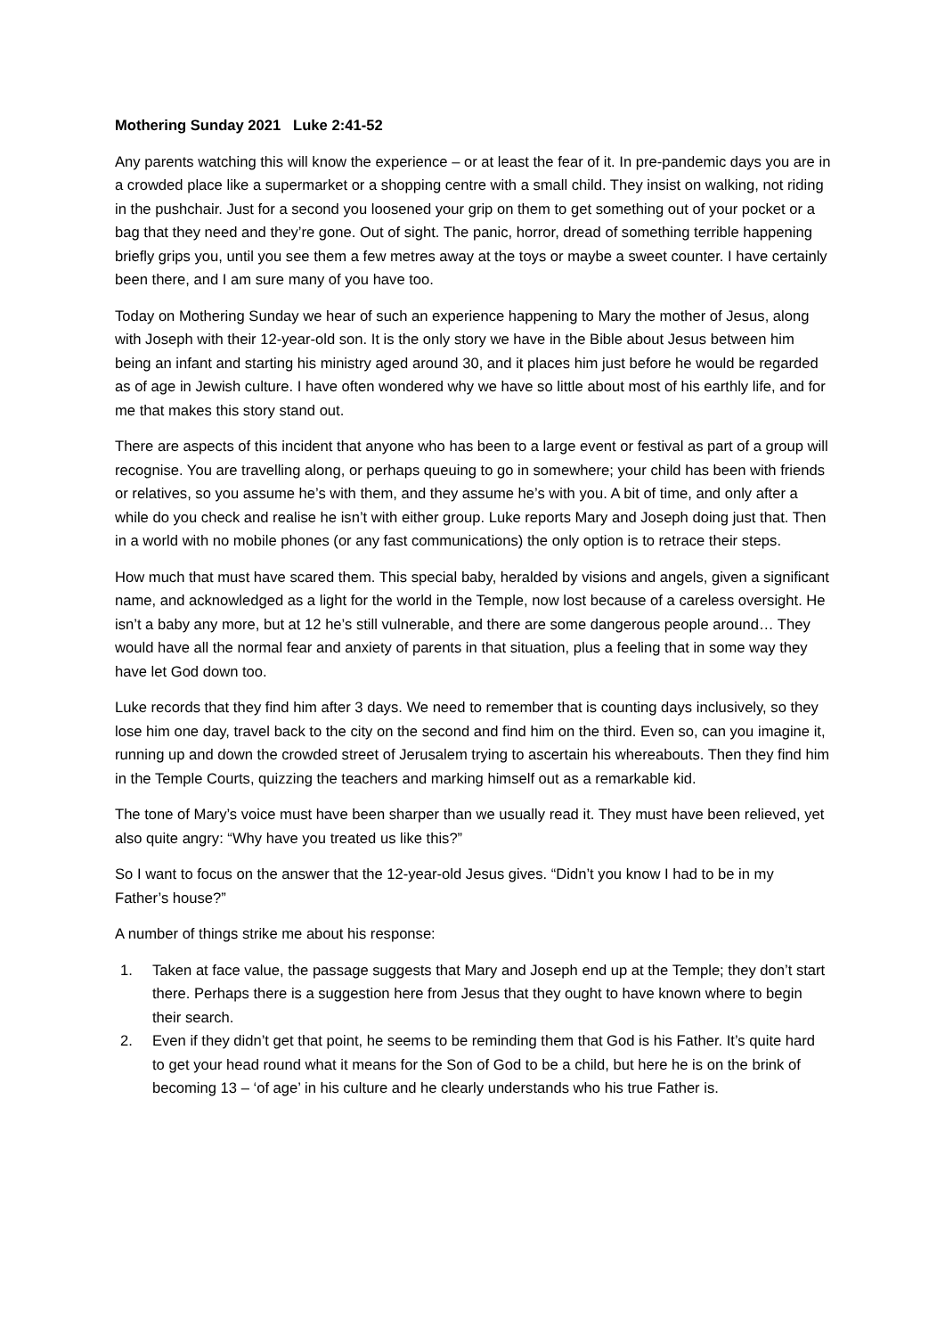Mothering Sunday 2021 Luke 2:41-52
Any parents watching this will know the experience – or at least the fear of it. In pre-pandemic days you are in a crowded place like a supermarket or a shopping centre with a small child. They insist on walking, not riding in the pushchair. Just for a second you loosened your grip on them to get something out of your pocket or a bag that they need and they’re gone. Out of sight. The panic, horror, dread of something terrible happening briefly grips you, until you see them a few metres away at the toys or maybe a sweet counter. I have certainly been there, and I am sure many of you have too.
Today on Mothering Sunday we hear of such an experience happening to Mary the mother of Jesus, along with Joseph with their 12-year-old son. It is the only story we have in the Bible about Jesus between him being an infant and starting his ministry aged around 30, and it places him just before he would be regarded as of age in Jewish culture. I have often wondered why we have so little about most of his earthly life, and for me that makes this story stand out.
There are aspects of this incident that anyone who has been to a large event or festival as part of a group will recognise. You are travelling along, or perhaps queuing to go in somewhere; your child has been with friends or relatives, so you assume he’s with them, and they assume he’s with you. A bit of time, and only after a while do you check and realise he isn’t with either group. Luke reports Mary and Joseph doing just that. Then in a world with no mobile phones (or any fast communications) the only option is to retrace their steps.
How much that must have scared them. This special baby, heralded by visions and angels, given a significant name, and acknowledged as a light for the world in the Temple, now lost because of a careless oversight. He isn’t a baby any more, but at 12 he’s still vulnerable, and there are some dangerous people around… They would have all the normal fear and anxiety of parents in that situation, plus a feeling that in some way they have let God down too.
Luke records that they find him after 3 days. We need to remember that is counting days inclusively, so they lose him one day, travel back to the city on the second and find him on the third. Even so, can you imagine it, running up and down the crowded street of Jerusalem trying to ascertain his whereabouts. Then they find him in the Temple Courts, quizzing the teachers and marking himself out as a remarkable kid.
The tone of Mary’s voice must have been sharper than we usually read it. They must have been relieved, yet also quite angry: “Why have you treated us like this?”
So I want to focus on the answer that the 12-year-old Jesus gives. “Didn’t you know I had to be in my Father’s house?”
A number of things strike me about his response:
1. Taken at face value, the passage suggests that Mary and Joseph end up at the Temple; they don’t start there. Perhaps there is a suggestion here from Jesus that they ought to have known where to begin their search.
2. Even if they didn’t get that point, he seems to be reminding them that God is his Father. It’s quite hard to get your head round what it means for the Son of God to be a child, but here he is on the brink of becoming 13 – ‘of age’ in his culture and he clearly understands who his true Father is.